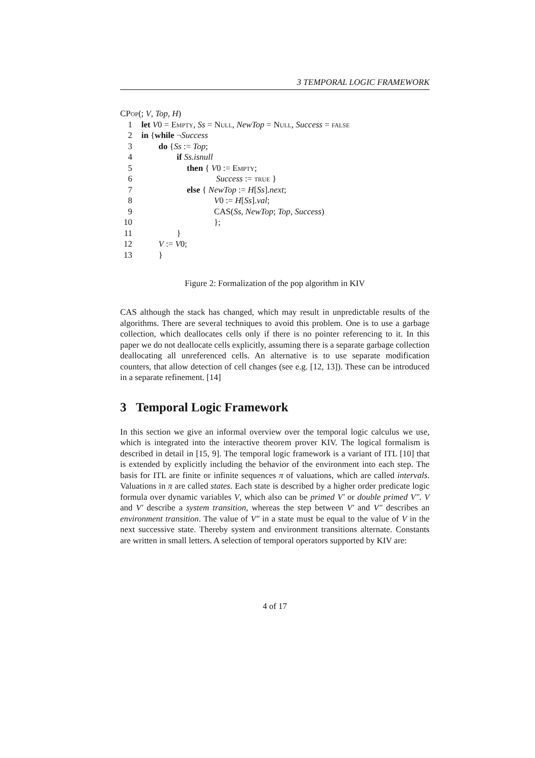3 TEMPORAL LOGIC FRAMEWORK
CPop(; V, Top, H)
| 1 | let V 0 = Empty , Ss = Null , NewTop = Null , Success = false |
| 2 | in { while ¬ Success |
| 3 | do { Ss := Top ; |
| 4 | if Ss.isnull |
| 5 | then { V 0 := Empty ; |
| 6 | Success := true } |
| 7 | else { NewTop := H [ Ss ]. next ; |
| 8 | V 0 := H [ Ss ]. val ; |
| 9 | CAS( Ss , NewTop ; Top , Success ) |
| 10 | }; |
| 11 | } |
| 12 | V := V 0; |
| 13 | } |
Figure 2: Formalization of the pop algorithm in KIV
CAS although the stack has changed, which may result in unpredictable results of the algorithms. There are several techniques to avoid this problem. One is to use a garbage collection, which deallocates cells only if there is no pointer referencing to it. In this paper we do not deallocate cells explicitly, assuming there is a separate garbage collection deallocating all unreferenced cells. An alternative is to use separate modification counters, that allow detection of cell changes (see e.g. [12, 13]). These can be introduced in a separate refinement. [14]
3 Temporal Logic Framework
In this section we give an informal overview over the temporal logic calculus we use, which is integrated into the interactive theorem prover KIV. The logical formalism is described in detail in [15, 9]. The temporal logic framework is a variant of ITL [10] that is extended by explicitly including the behavior of the environment into each step. The basis for ITL are finite or infinite sequences π of valuations, which are called intervals. Valuations in π are called states. Each state is described by a higher order predicate logic formula over dynamic variables V, which also can be primed V′ or double primed V″. V and V′ describe a system transition, whereas the step between V′ and V″ describes an environment transition. The value of V″ in a state must be equal to the value of V in the next successive state. Thereby system and environment transitions alternate. Constants are written in small letters. A selection of temporal operators supported by KIV are:
4 of 17